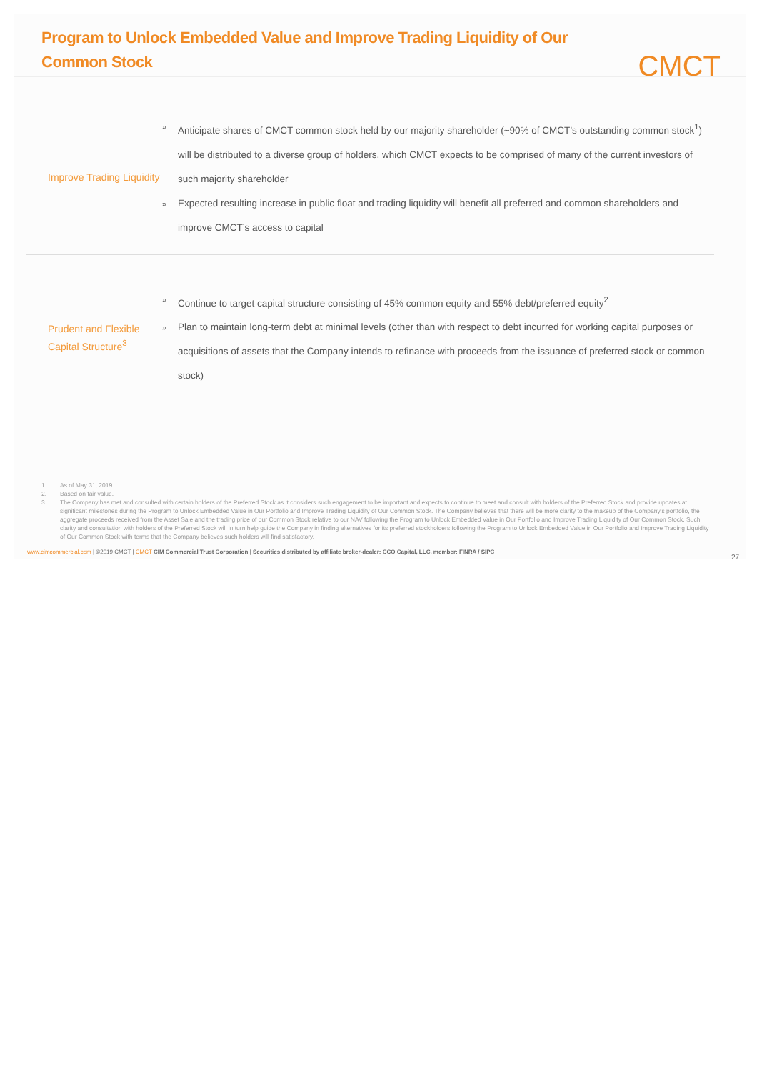Program to Unlock Embedded Value and Improve Trading Liquidity of Our Common Stock
CMCT
Improve Trading Liquidity
» Anticipate shares of CMCT common stock held by our majority shareholder (~90% of CMCT’s outstanding common stock<sup>1</sup>) will be distributed to a diverse group of holders, which CMCT expects to be comprised of many of the current investors of such majority shareholder
» Expected resulting increase in public float and trading liquidity will benefit all preferred and common shareholders and improve CMCT’s access to capital
Prudent and Flexible Capital Structure<sup>3</sup>
» Continue to target capital structure consisting of 45% common equity and 55% debt/preferred equity<sup>2</sup>
» Plan to maintain long-term debt at minimal levels (other than with respect to debt incurred for working capital purposes or acquisitions of assets that the Company intends to refinance with proceeds from the issuance of preferred stock or common stock)
1. As of May 31, 2019.
2. Based on fair value.
3. The Company has met and consulted with certain holders of the Preferred Stock as it considers such engagement to be important and expects to continue to meet and consult with holders of the Preferred Stock and provide updates at significant milestones during the Program to Unlock Embedded Value in Our Portfolio and Improve Trading Liquidity of Our Common Stock. The Company believes that there will be more clarity to the makeup of the Company’s portfolio, the aggregate proceeds received from the Asset Sale and the trading price of our Common Stock relative to our NAV following the Program to Unlock Embedded Value in Our Portfolio and Improve Trading Liquidity of Our Common Stock. Such clarity and consultation with holders of the Preferred Stock will in turn help guide the Company in finding alternatives for its preferred stockholders following the Program to Unlock Embedded Value in Our Portfolio and Improve Trading Liquidity of Our Common Stock with terms that the Company believes such holders will find satisfactory.
www.cimcommercial.com | ©2019 CMCT | CMCT CIM Commercial Trust Corporation | Securities distributed by affiliate broker-dealer: CCO Capital, LLC, member: FINRA / SIPC 27